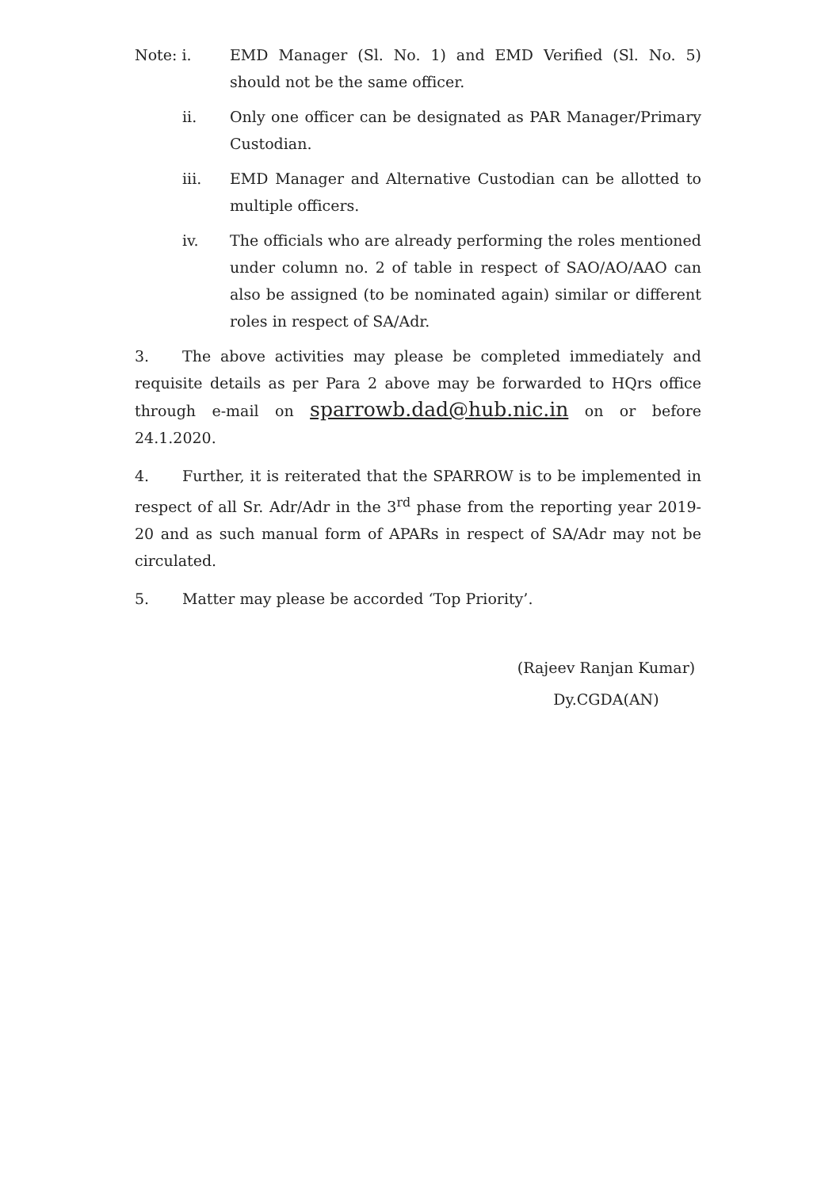Note: i. EMD Manager (Sl. No. 1) and EMD Verified (Sl. No. 5) should not be the same officer.
ii. Only one officer can be designated as PAR Manager/Primary Custodian.
iii. EMD Manager and Alternative Custodian can be allotted to multiple officers.
iv. The officials who are already performing the roles mentioned under column no. 2 of table in respect of SAO/AO/AAO can also be assigned (to be nominated again) similar or different roles in respect of SA/Adr.
3. The above activities may please be completed immediately and requisite details as per Para 2 above may be forwarded to HQrs office through e-mail on sparrowb.dad@hub.nic.in on or before 24.1.2020.
4. Further, it is reiterated that the SPARROW is to be implemented in respect of all Sr. Adr/Adr in the 3<sup>rd</sup> phase from the reporting year 2019-20 and as such manual form of APARs in respect of SA/Adr may not be circulated.
5. Matter may please be accorded ‘Top Priority’.
(Rajeev Ranjan Kumar)
Dy.CGDA(AN)